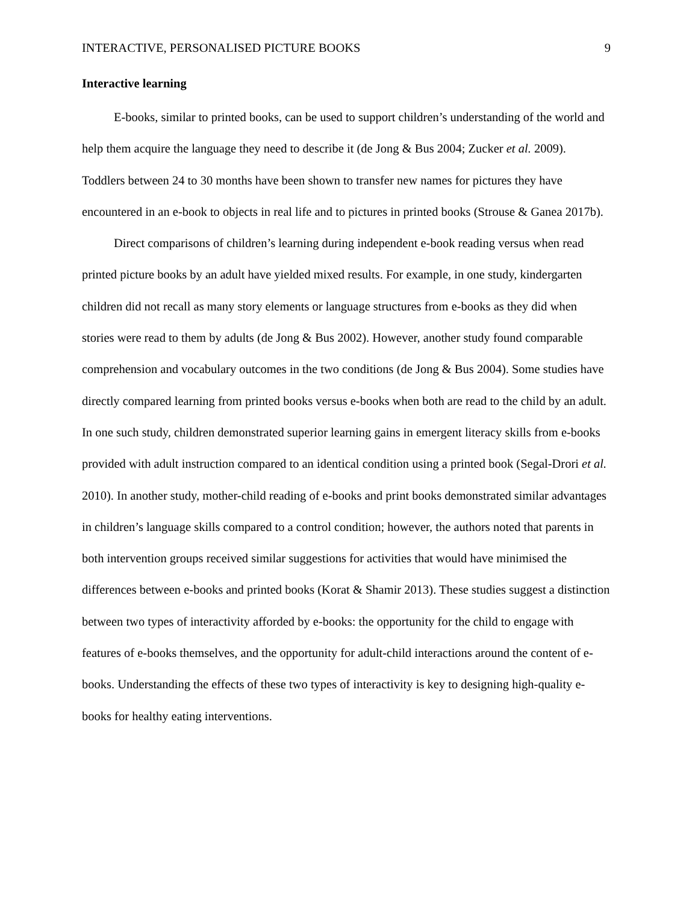INTERACTIVE, PERSONALISED PICTURE BOOKS 9
Interactive learning
E-books, similar to printed books, can be used to support children’s understanding of the world and help them acquire the language they need to describe it (de Jong & Bus 2004; Zucker et al. 2009). Toddlers between 24 to 30 months have been shown to transfer new names for pictures they have encountered in an e-book to objects in real life and to pictures in printed books (Strouse & Ganea 2017b).
Direct comparisons of children’s learning during independent e-book reading versus when read printed picture books by an adult have yielded mixed results. For example, in one study, kindergarten children did not recall as many story elements or language structures from e-books as they did when stories were read to them by adults (de Jong & Bus 2002). However, another study found comparable comprehension and vocabulary outcomes in the two conditions (de Jong & Bus 2004). Some studies have directly compared learning from printed books versus e-books when both are read to the child by an adult. In one such study, children demonstrated superior learning gains in emergent literacy skills from e-books provided with adult instruction compared to an identical condition using a printed book (Segal-Drori et al. 2010). In another study, mother-child reading of e-books and print books demonstrated similar advantages in children’s language skills compared to a control condition; however, the authors noted that parents in both intervention groups received similar suggestions for activities that would have minimised the differences between e-books and printed books (Korat & Shamir 2013). These studies suggest a distinction between two types of interactivity afforded by e-books: the opportunity for the child to engage with features of e-books themselves, and the opportunity for adult-child interactions around the content of e-books. Understanding the effects of these two types of interactivity is key to designing high-quality e-books for healthy eating interventions.